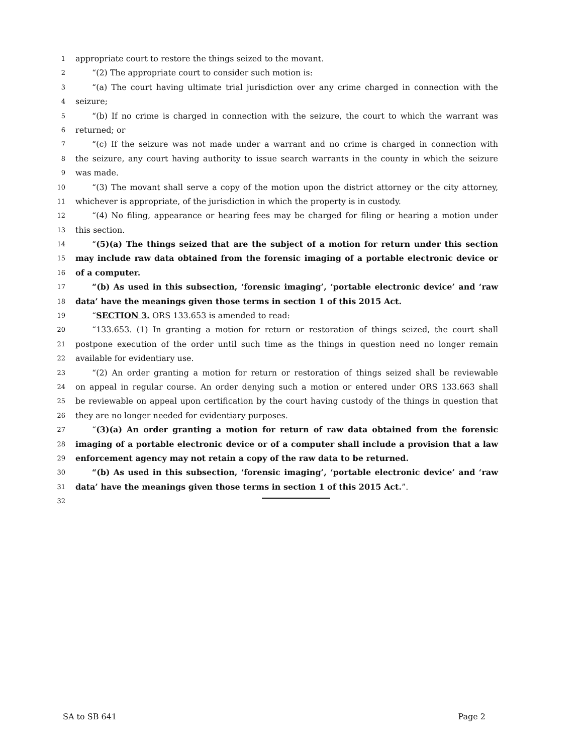1 appropriate court to restore the things seized to the movant.
2 “(2) The appropriate court to consider such motion is:
3 “(a) The court having ultimate trial jurisdiction over any crime charged in connection with the
4 seizure;
5 “(b) If no crime is charged in connection with the seizure, the court to which the warrant was
6 returned; or
7 “(c) If the seizure was not made under a warrant and no crime is charged in connection with
8 the seizure, any court having authority to issue search warrants in the county in which the seizure
9 was made.
10 “(3) The movant shall serve a copy of the motion upon the district attorney or the city attorney,
11 whichever is appropriate, of the jurisdiction in which the property is in custody.
12 “(4) No filing, appearance or hearing fees may be charged for filing or hearing a motion under
13 this section.
14 “(5)(a) The things seized that are the subject of a motion for return under this section
15 may include raw data obtained from the forensic imaging of a portable electronic device or
16 of a computer.
17 “(b) As used in this subsection, ‘forensic imaging’, ‘portable electronic device’ and ‘raw
18 data’ have the meanings given those terms in section 1 of this 2015 Act.
19 “SECTION 3. ORS 133.653 is amended to read:
20 “133.653. (1) In granting a motion for return or restoration of things seized, the court shall
21 postpone execution of the order until such time as the things in question need no longer remain
22 available for evidentiary use.
23 “(2) An order granting a motion for return or restoration of things seized shall be reviewable
24 on appeal in regular course. An order denying such a motion or entered under ORS 133.663 shall
25 be reviewable on appeal upon certification by the court having custody of the things in question that
26 they are no longer needed for evidentiary purposes.
27 “(3)(a) An order granting a motion for return of raw data obtained from the forensic
28 imaging of a portable electronic device or of a computer shall include a provision that a law
29 enforcement agency may not retain a copy of the raw data to be returned.
30 “(b) As used in this subsection, ‘forensic imaging’, ‘portable electronic device’ and ‘raw
31 data’ have the meanings given those terms in section 1 of this 2015 Act.”.
32
SA to SB 641 Page 2